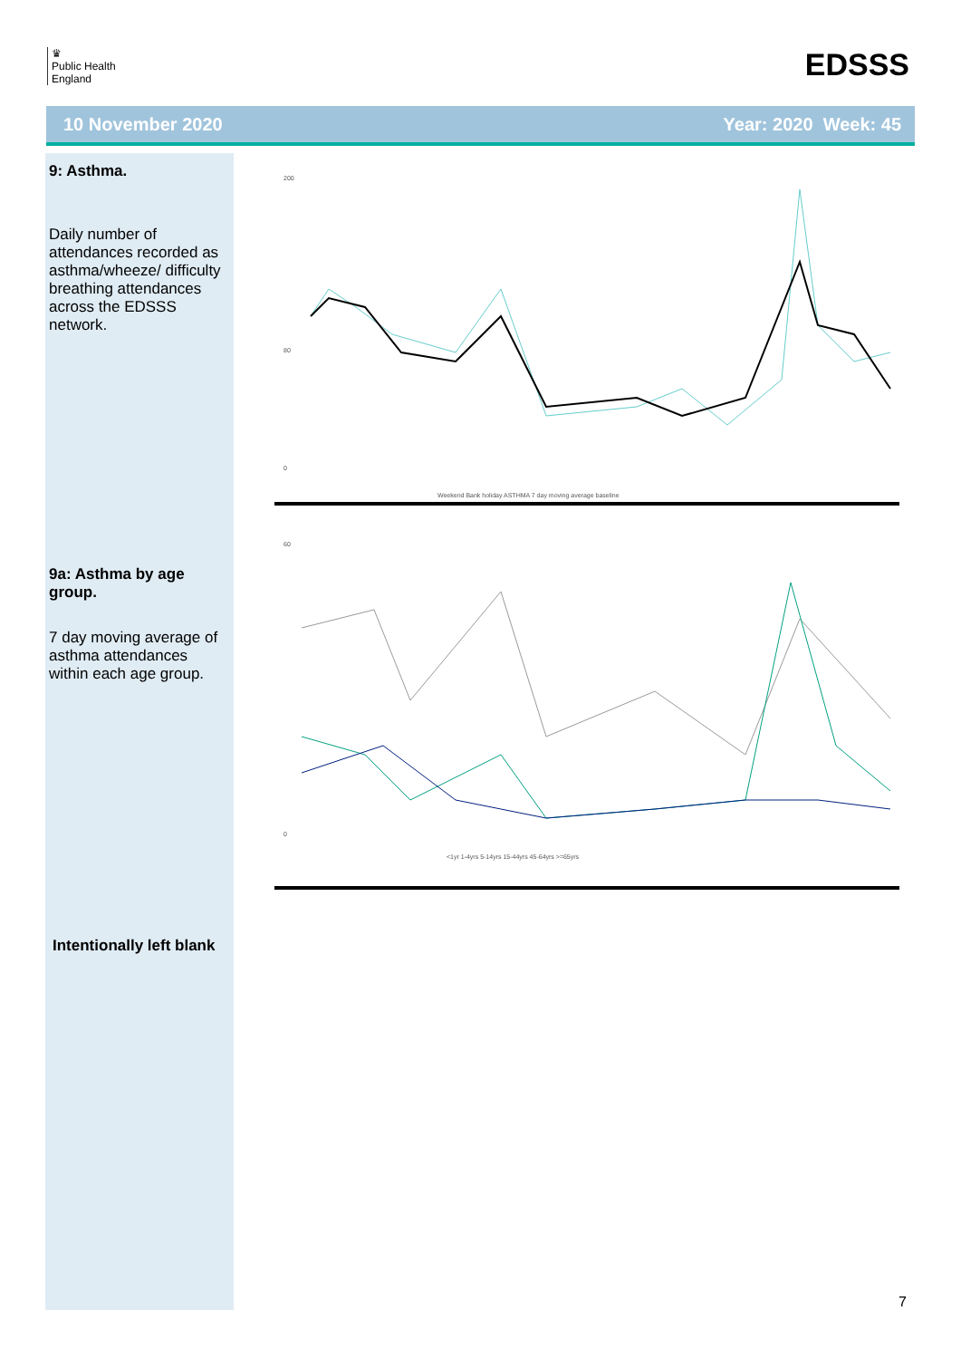♛
Public Health
England
EDSSS
10 November 2020 Year: 2020 Week: 45
9: Asthma.
Daily number of attendances recorded as asthma/wheeze/ difficulty breathing attendances across the EDSSS network.
9a: Asthma by age group.
7 day moving average of asthma attendances within each age group.
Intentionally left blank
200
80
0
Weekend Bank holiday ASTHMA 7 day moving average baseline
60
0
<1yr 1-4yrs 5-14yrs 15-44yrs 45-64yrs >=65yrs
7